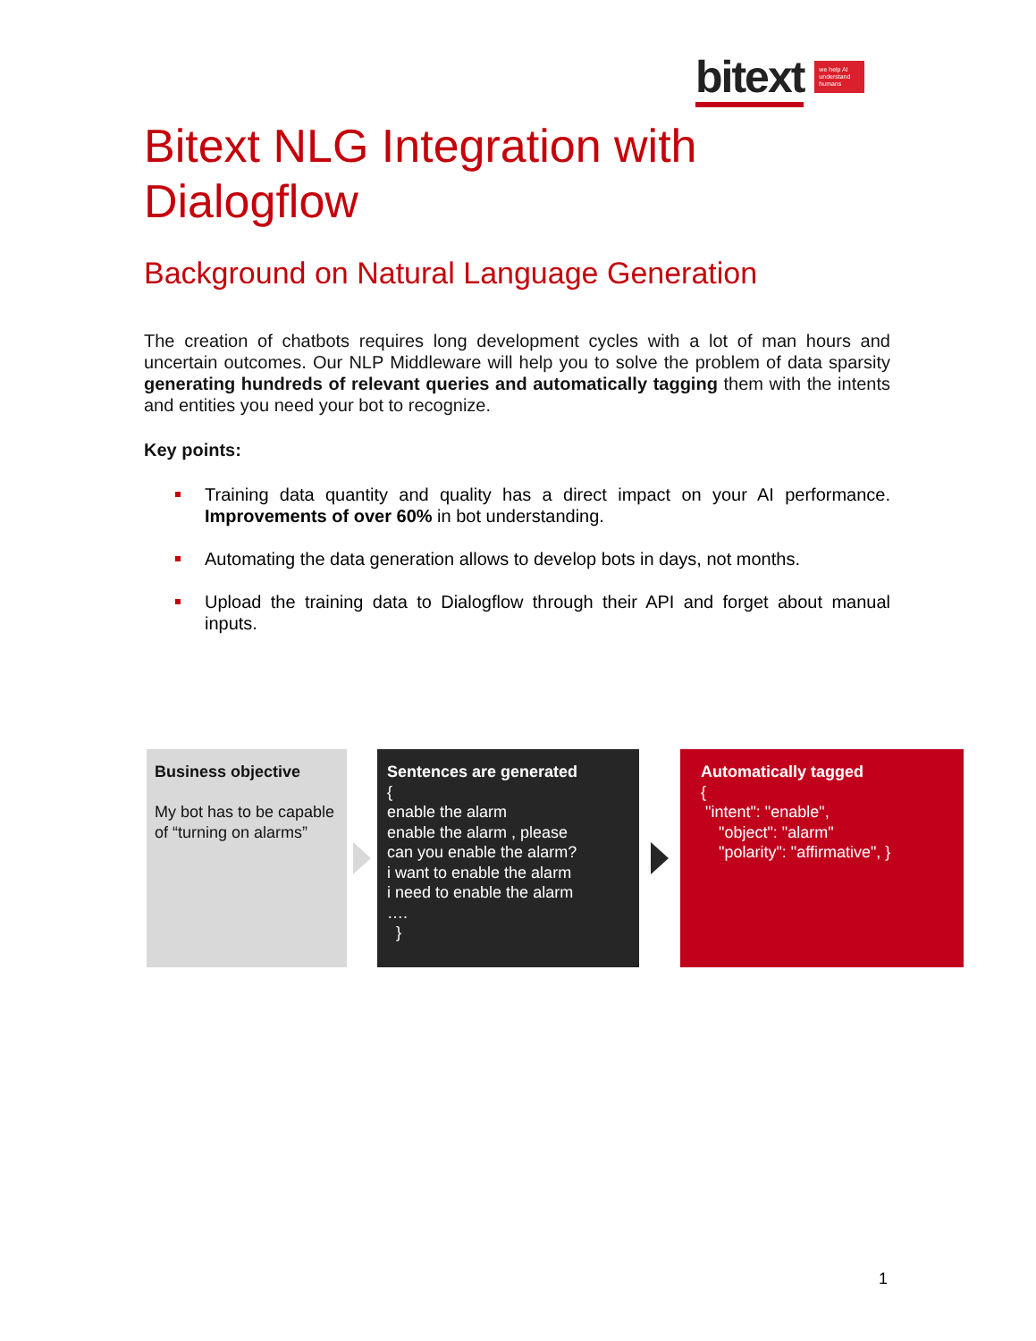bitext we help AI understand humans
Bitext NLG Integration with Dialogflow
Background on Natural Language Generation
The creation of chatbots requires long development cycles with a lot of man hours and uncertain outcomes. Our NLP Middleware will help you to solve the problem of data sparsity generating hundreds of relevant queries and automatically tagging them with the intents and entities you need your bot to recognize.
Key points:
Training data quantity and quality has a direct impact on your AI performance. Improvements of over 60% in bot understanding.
Automating the data generation allows to develop bots in days, not months.
Upload the training data to Dialogflow through their API and forget about manual inputs.
Business objective
My bot has to be capable of “turning on alarms”
Sentences are generated
{
enable the alarm
enable the alarm , please
can you enable the alarm?
i want to enable the alarm
i need to enable the alarm
….
}
Automatically tagged
{
"intent": "enable",
"object": "alarm"
"polarity": "affirmative", }
1